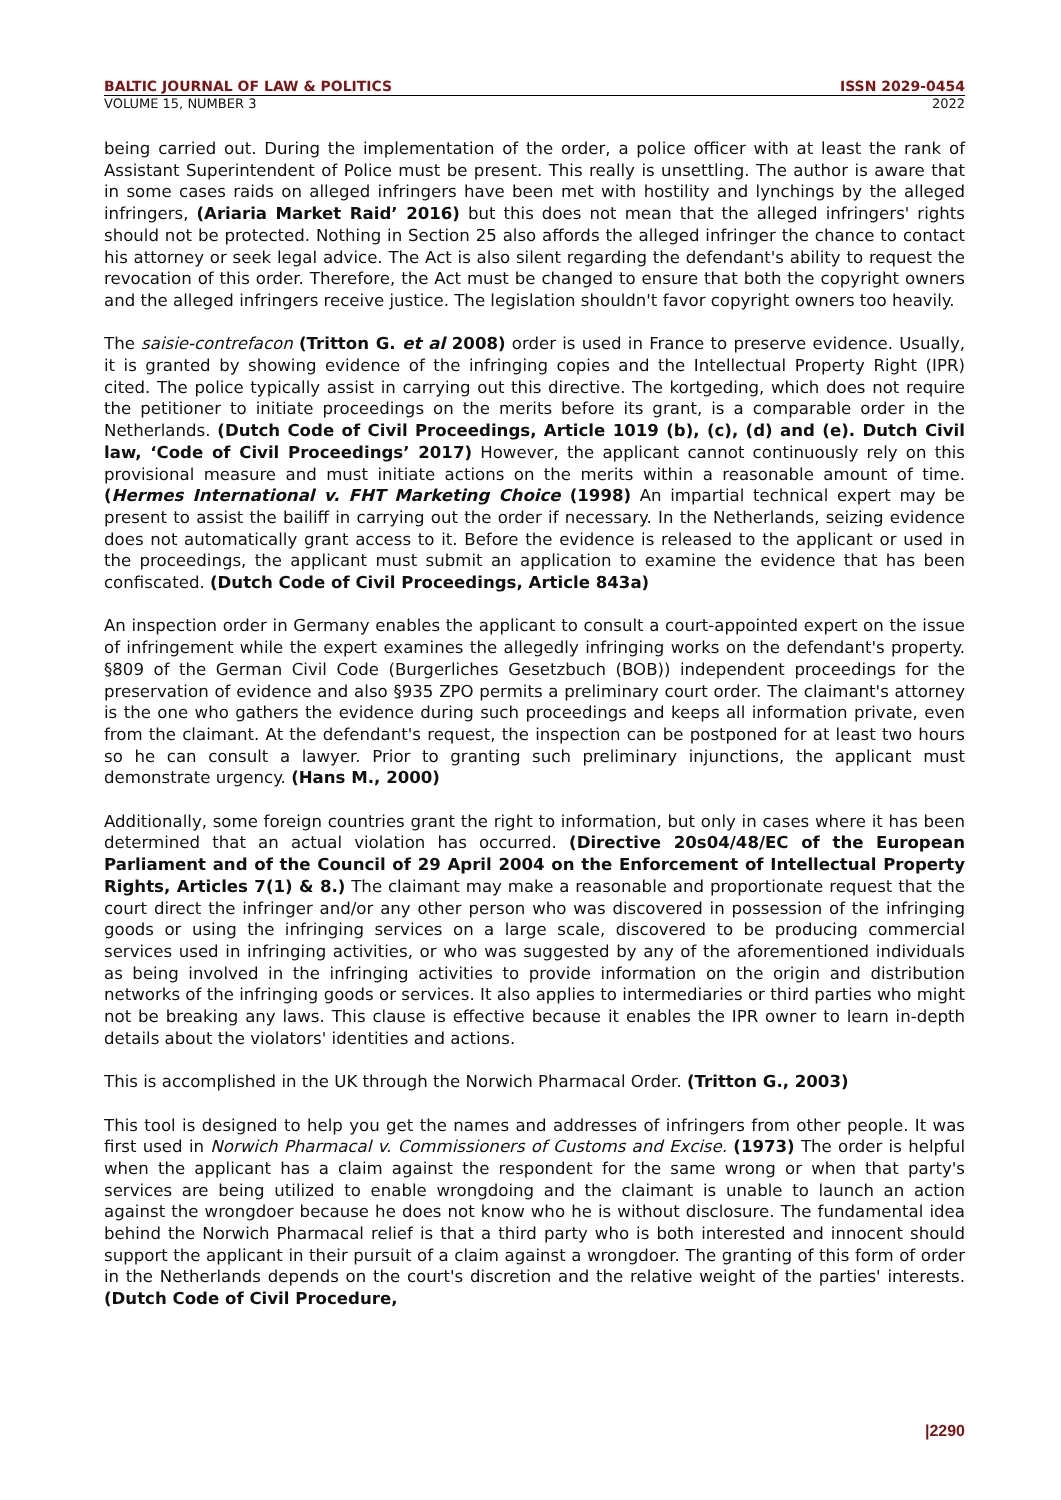BALTIC JOURNAL OF LAW & POLITICS ISSN 2029-0454
VOLUME 15, NUMBER 3 2022
being carried out. During the implementation of the order, a police officer with at least the rank of Assistant Superintendent of Police must be present. This really is unsettling. The author is aware that in some cases raids on alleged infringers have been met with hostility and lynchings by the alleged infringers, (Ariaria Market Raid’ 2016) but this does not mean that the alleged infringers' rights should not be protected. Nothing in Section 25 also affords the alleged infringer the chance to contact his attorney or seek legal advice. The Act is also silent regarding the defendant's ability to request the revocation of this order. Therefore, the Act must be changed to ensure that both the copyright owners and the alleged infringers receive justice. The legislation shouldn't favor copyright owners too heavily.
The saisie-contrefacon (Tritton G. et al 2008) order is used in France to preserve evidence. Usually, it is granted by showing evidence of the infringing copies and the Intellectual Property Right (IPR) cited. The police typically assist in carrying out this directive. The kortgeding, which does not require the petitioner to initiate proceedings on the merits before its grant, is a comparable order in the Netherlands. (Dutch Code of Civil Proceedings, Article 1019 (b), (c), (d) and (e). Dutch Civil law, ‘Code of Civil Proceedings’ 2017) However, the applicant cannot continuously rely on this provisional measure and must initiate actions on the merits within a reasonable amount of time. (Hermes International v. FHT Marketing Choice (1998) An impartial technical expert may be present to assist the bailiff in carrying out the order if necessary. In the Netherlands, seizing evidence does not automatically grant access to it. Before the evidence is released to the applicant or used in the proceedings, the applicant must submit an application to examine the evidence that has been confiscated. (Dutch Code of Civil Proceedings, Article 843a)
An inspection order in Germany enables the applicant to consult a court-appointed expert on the issue of infringement while the expert examines the allegedly infringing works on the defendant's property. §809 of the German Civil Code (Burgerliches Gesetzbuch (BOB)) independent proceedings for the preservation of evidence and also §935 ZPO permits a preliminary court order. The claimant's attorney is the one who gathers the evidence during such proceedings and keeps all information private, even from the claimant. At the defendant's request, the inspection can be postponed for at least two hours so he can consult a lawyer. Prior to granting such preliminary injunctions, the applicant must demonstrate urgency. (Hans M., 2000)
Additionally, some foreign countries grant the right to information, but only in cases where it has been determined that an actual violation has occurred. (Directive 20s04/48/EC of the European Parliament and of the Council of 29 April 2004 on the Enforcement of Intellectual Property Rights, Articles 7(1) & 8.) The claimant may make a reasonable and proportionate request that the court direct the infringer and/or any other person who was discovered in possession of the infringing goods or using the infringing services on a large scale, discovered to be producing commercial services used in infringing activities, or who was suggested by any of the aforementioned individuals as being involved in the infringing activities to provide information on the origin and distribution networks of the infringing goods or services. It also applies to intermediaries or third parties who might not be breaking any laws. This clause is effective because it enables the IPR owner to learn in-depth details about the violators' identities and actions.
This is accomplished in the UK through the Norwich Pharmacal Order. (Tritton G., 2003)
This tool is designed to help you get the names and addresses of infringers from other people. It was first used in Norwich Pharmacal v. Commissioners of Customs and Excise. (1973) The order is helpful when the applicant has a claim against the respondent for the same wrong or when that party's services are being utilized to enable wrongdoing and the claimant is unable to launch an action against the wrongdoer because he does not know who he is without disclosure. The fundamental idea behind the Norwich Pharmacal relief is that a third party who is both interested and innocent should support the applicant in their pursuit of a claim against a wrongdoer. The granting of this form of order in the Netherlands depends on the court's discretion and the relative weight of the parties' interests. (Dutch Code of Civil Procedure,
|2290